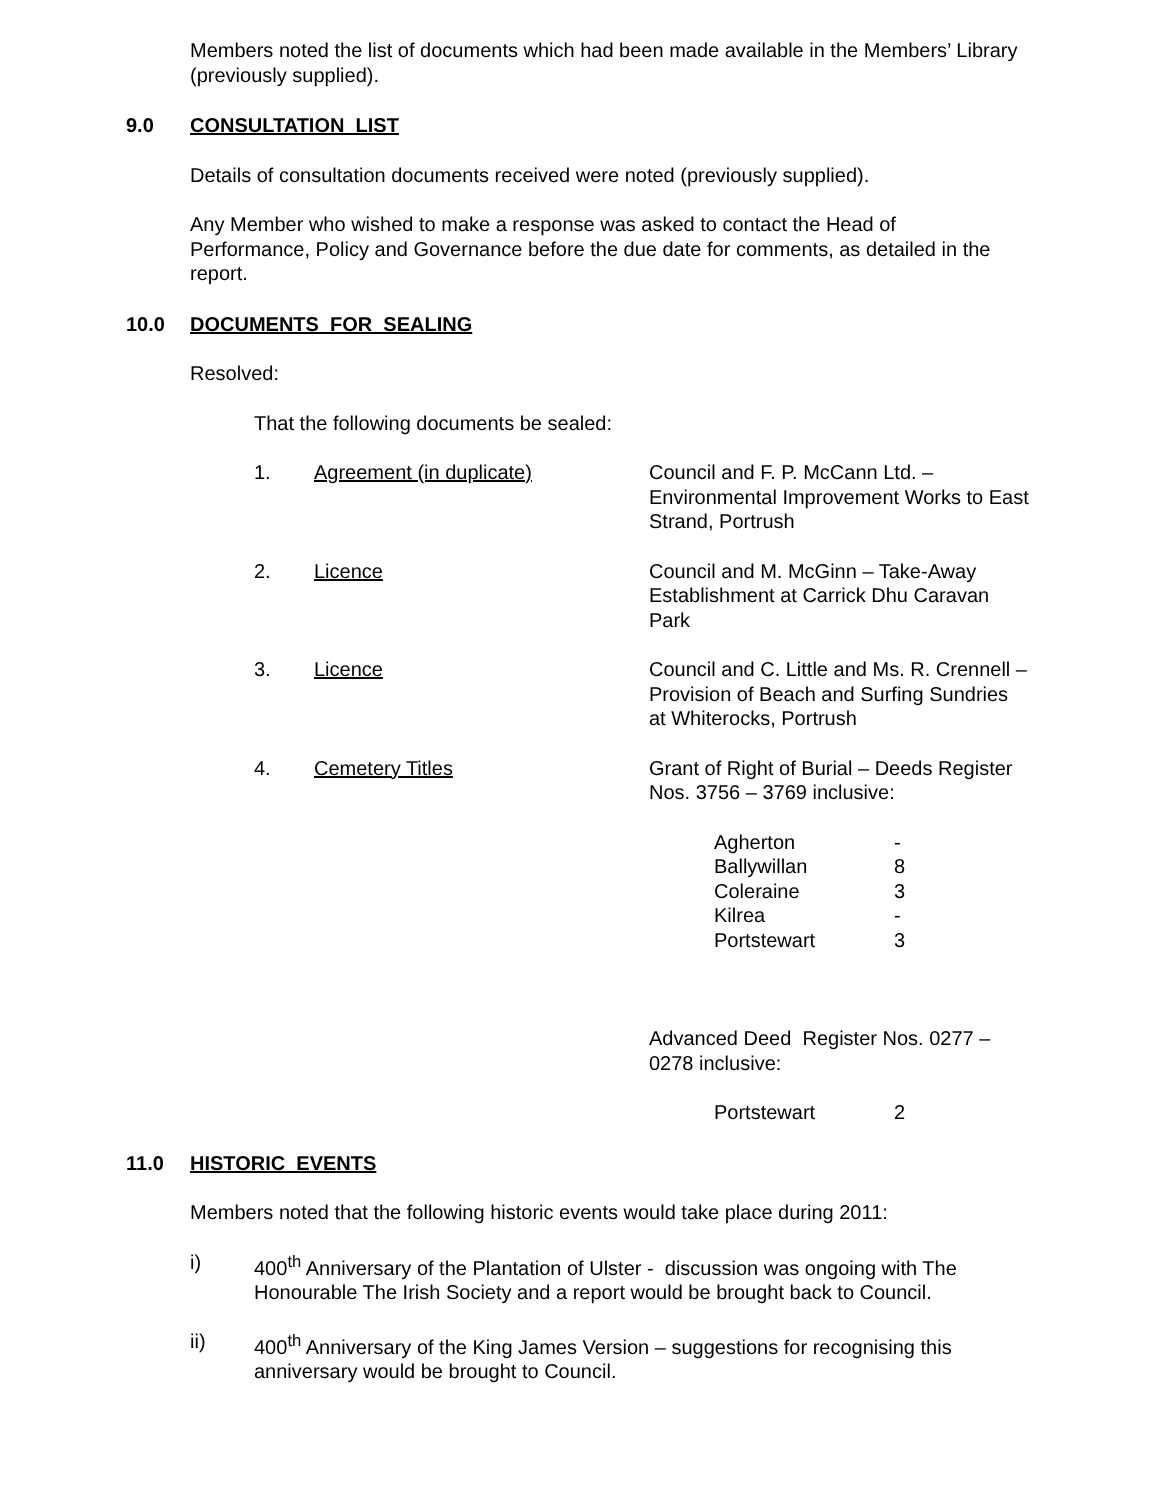Members noted the list of documents which had been made available in the Members’ Library (previously supplied).
9.0 CONSULTATION LIST
Details of consultation documents received were noted (previously supplied).
Any Member who wished to make a response was asked to contact the Head of Performance, Policy and Governance before the due date for comments, as detailed in the report.
10.0 DOCUMENTS FOR SEALING
Resolved:
That the following documents be sealed:
| 1. | Agreement (in duplicate) | Council and F. P. McCann Ltd. – Environmental Improvement Works to East Strand, Portrush |
| 2. | Licence | Council and M. McGinn – Take-Away Establishment at Carrick Dhu Caravan Park |
| 3. | Licence | Council and C. Little and Ms. R. Crennell – Provision of Beach and Surfing Sundries at Whiterocks, Portrush |
| 4. | Cemetery Titles | Grant of Right of Burial – Deeds Register Nos. 3756 – 3769 inclusive: / Agherton / - / / Ballywillan / 8 / / Coleraine / 3 / / Kilrea / - / / Portstewart / 3 / Advanced Deed Register Nos. 0277 – 0278 inclusive: / Portstewart / 2 / |
11.0 HISTORIC EVENTS
Members noted that the following historic events would take place during 2011:
i) 400<sup>th</sup> Anniversary of the Plantation of Ulster - discussion was ongoing with The Honourable The Irish Society and a report would be brought back to Council.
ii) 400<sup>th</sup> Anniversary of the King James Version – suggestions for recognising this anniversary would be brought to Council.